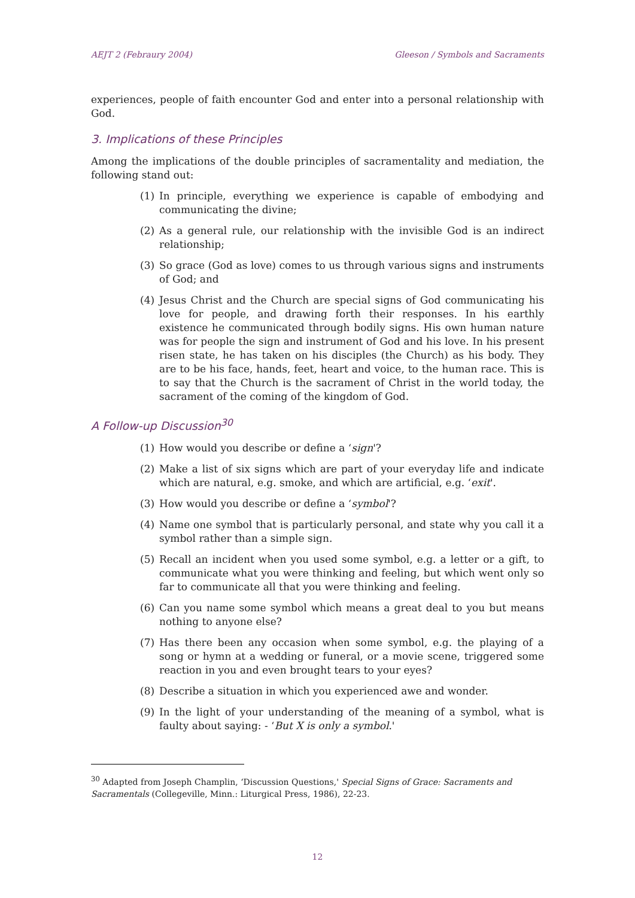AEJT 2 (Febraury 2004) Gleeson / Symbols and Sacraments
experiences, people of faith encounter God and enter into a personal relationship with God.
3. Implications of these Principles
Among the implications of the double principles of sacramentality and mediation, the following stand out:
(1) In principle, everything we experience is capable of embodying and communicating the divine;
(2) As a general rule, our relationship with the invisible God is an indirect relationship;
(3) So grace (God as love) comes to us through various signs and instruments of God; and
(4) Jesus Christ and the Church are special signs of God communicating his love for people, and drawing forth their responses. In his earthly existence he communicated through bodily signs. His own human nature was for people the sign and instrument of God and his love. In his present risen state, he has taken on his disciples (the Church) as his body. They are to be his face, hands, feet, heart and voice, to the human race. This is to say that the Church is the sacrament of Christ in the world today, the sacrament of the coming of the kingdom of God.
A Follow-up Discussion<sup>30</sup>
(1) How would you describe or define a ‘sign'?
(2) Make a list of six signs which are part of your everyday life and indicate which are natural, e.g. smoke, and which are artificial, e.g. ‘exit'.
(3) How would you describe or define a ‘symbol'?
(4) Name one symbol that is particularly personal, and state why you call it a symbol rather than a simple sign.
(5) Recall an incident when you used some symbol, e.g. a letter or a gift, to communicate what you were thinking and feeling, but which went only so far to communicate all that you were thinking and feeling.
(6) Can you name some symbol which means a great deal to you but means nothing to anyone else?
(7) Has there been any occasion when some symbol, e.g. the playing of a song or hymn at a wedding or funeral, or a movie scene, triggered some reaction in you and even brought tears to your eyes?
(8) Describe a situation in which you experienced awe and wonder.
(9) In the light of your understanding of the meaning of a symbol, what is faulty about saying: - ‘But X is only a symbol.'
<sup>30</sup> Adapted from Joseph Champlin, ‘Discussion Questions,' Special Signs of Grace: Sacraments and Sacramentals (Collegeville, Minn.: Liturgical Press, 1986), 22-23.
12